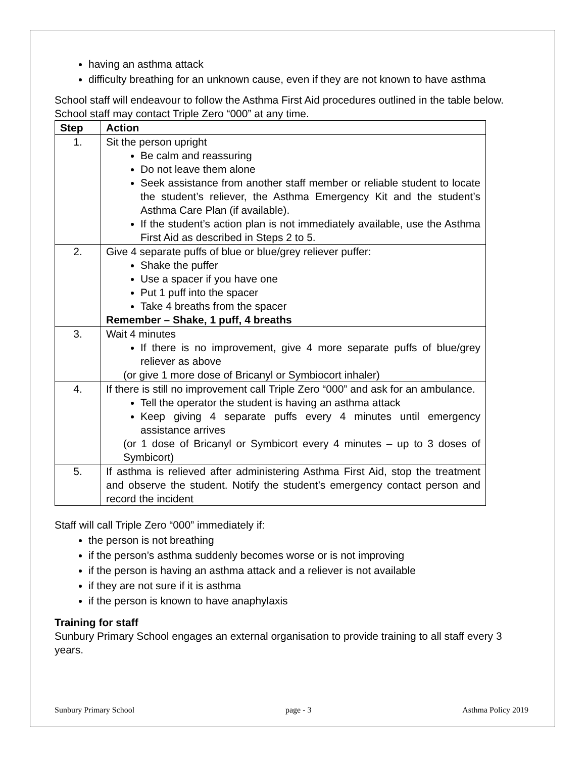having an asthma attack
difficulty breathing for an unknown cause, even if they are not known to have asthma
School staff will endeavour to follow the Asthma First Aid procedures outlined in the table below. School staff may contact Triple Zero “000” at any time.
| Step | Action |
| --- | --- |
| 1. | Sit the person upright Be calm and reassuring Do not leave them alone Seek assistance from another staff member or reliable student to locate the student’s reliever, the Asthma Emergency Kit and the student’s Asthma Care Plan (if available). If the student’s action plan is not immediately available, use the Asthma First Aid as described in Steps 2 to 5. |
| 2. | Give 4 separate puffs of blue or blue/grey reliever puffer: Shake the puffer Use a spacer if you have one Put 1 puff into the spacer Take 4 breaths from the spacer Remember – Shake, 1 puff, 4 breaths |
| 3. | Wait 4 minutes If there is no improvement, give 4 more separate puffs of blue/grey reliever as above (or give 1 more dose of Bricanyl or Symbiocort inhaler) |
| 4. | If there is still no improvement call Triple Zero “000” and ask for an ambulance. Tell the operator the student is having an asthma attack Keep giving 4 separate puffs every 4 minutes until emergency assistance arrives (or 1 dose of Bricanyl or Symbicort every 4 minutes – up to 3 doses of Symbicort) |
| 5. | If asthma is relieved after administering Asthma First Aid, stop the treatment and observe the student. Notify the student’s emergency contact person and record the incident |
Staff will call Triple Zero “000” immediately if:
the person is not breathing
if the person’s asthma suddenly becomes worse or is not improving
if the person is having an asthma attack and a reliever is not available
if they are not sure if it is asthma
if the person is known to have anaphylaxis
Training for staff
Sunbury Primary School engages an external organisation to provide training to all staff every 3 years.
Sunbury Primary School page - 3 Asthma Policy 2019